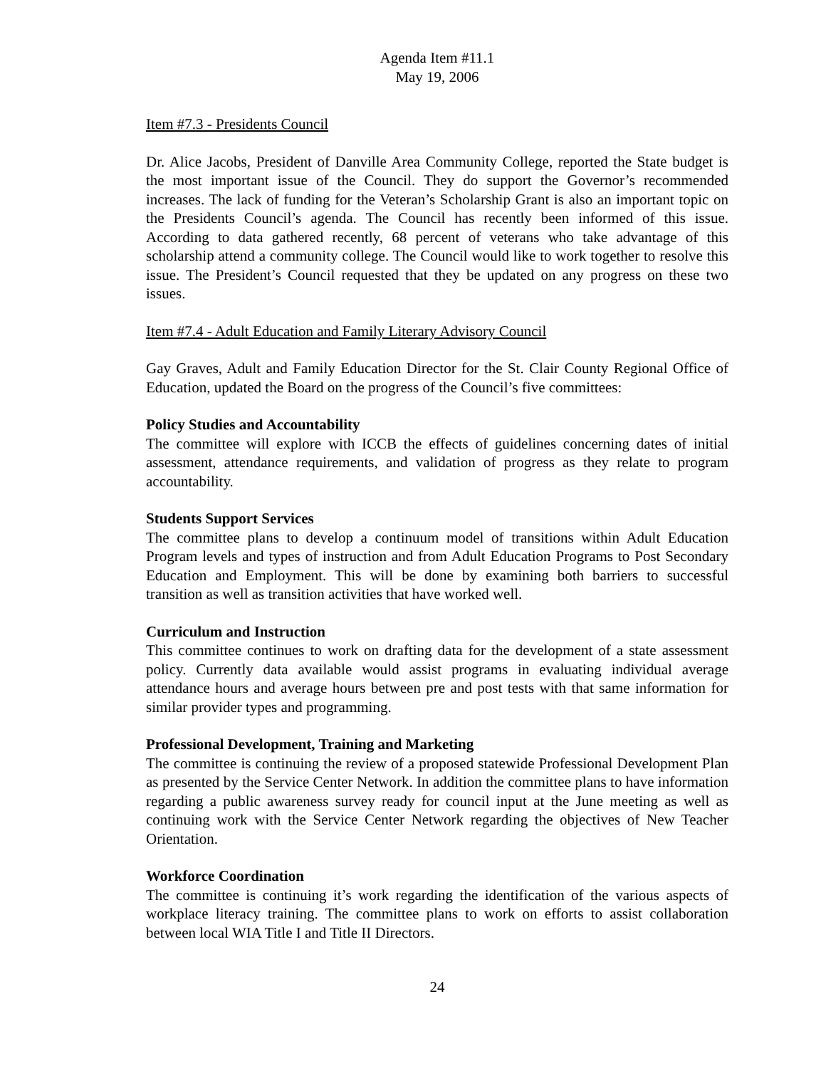Agenda Item #11.1
May 19, 2006
Item #7.3 - Presidents Council
Dr. Alice Jacobs, President of Danville Area Community College, reported the State budget is the most important issue of the Council. They do support the Governor’s recommended increases. The lack of funding for the Veteran’s Scholarship Grant is also an important topic on the Presidents Council’s agenda. The Council has recently been informed of this issue. According to data gathered recently, 68 percent of veterans who take advantage of this scholarship attend a community college. The Council would like to work together to resolve this issue. The President’s Council requested that they be updated on any progress on these two issues.
Item #7.4 - Adult Education and Family Literary Advisory Council
Gay Graves, Adult and Family Education Director for the St. Clair County Regional Office of Education, updated the Board on the progress of the Council’s five committees:
Policy Studies and Accountability
The committee will explore with ICCB the effects of guidelines concerning dates of initial assessment, attendance requirements, and validation of progress as they relate to program accountability.
Students Support Services
The committee plans to develop a continuum model of transitions within Adult Education Program levels and types of instruction and from Adult Education Programs to Post Secondary Education and Employment. This will be done by examining both barriers to successful transition as well as transition activities that have worked well.
Curriculum and Instruction
This committee continues to work on drafting data for the development of a state assessment policy. Currently data available would assist programs in evaluating individual average attendance hours and average hours between pre and post tests with that same information for similar provider types and programming.
Professional Development, Training and Marketing
The committee is continuing the review of a proposed statewide Professional Development Plan as presented by the Service Center Network. In addition the committee plans to have information regarding a public awareness survey ready for council input at the June meeting as well as continuing work with the Service Center Network regarding the objectives of New Teacher Orientation.
Workforce Coordination
The committee is continuing it’s work regarding the identification of the various aspects of workplace literacy training. The committee plans to work on efforts to assist collaboration between local WIA Title I and Title II Directors.
24